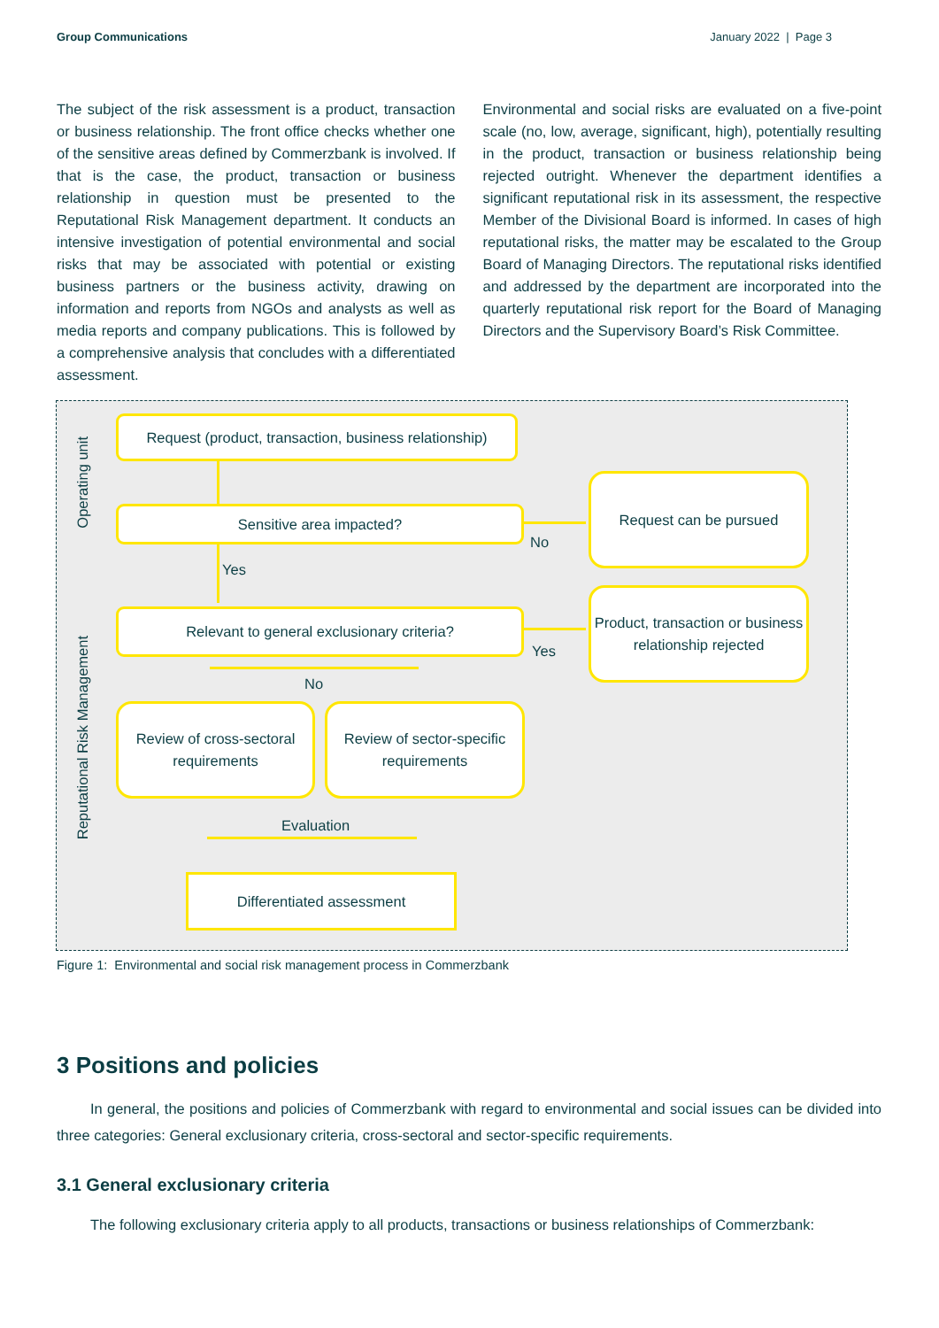Group Communications January 2022 | Page 3
The subject of the risk assessment is a product, transaction or business relationship. The front office checks whether one of the sensitive areas defined by Commerzbank is involved. If that is the case, the product, transaction or business relationship in question must be presented to the Reputational Risk Management department. It conducts an intensive investigation of potential environmental and social risks that may be associated with potential or existing business partners or the business activity, drawing on information and reports from NGOs and analysts as well as media reports and company publications. This is followed by a comprehensive analysis that concludes with a differentiated assessment.
Environmental and social risks are evaluated on a five-point scale (no, low, average, significant, high), potentially resulting in the product, transaction or business relationship being rejected outright. Whenever the department identifies a significant reputational risk in its assessment, the respective Member of the Divisional Board is informed. In cases of high reputational risks, the matter may be escalated to the Group Board of Managing Directors. The reputational risks identified and addressed by the department are incorporated into the quarterly reputational risk report for the Board of Managing Directors and the Supervisory Board’s Risk Committee.
Operating unit
Reputational Risk Management
Request (product, transaction, business relationship)
Sensitive area impacted?
No
Request can be pursued
Yes
Relevant to general exclusionary criteria?
Yes
Product, transaction or business relationship rejected
No
Review of cross-sectoral requirements
Review of sector-specific requirements
Evaluation
Differentiated assessment
Figure 1: Environmental and social risk management process in Commerzbank
3 Positions and policies
In general, the positions and policies of Commerzbank with regard to environmental and social issues can be divided into three categories: General exclusionary criteria, cross-sectoral and sector-specific requirements.
3.1 General exclusionary criteria
The following exclusionary criteria apply to all products, transactions or business relationships of Commerzbank: